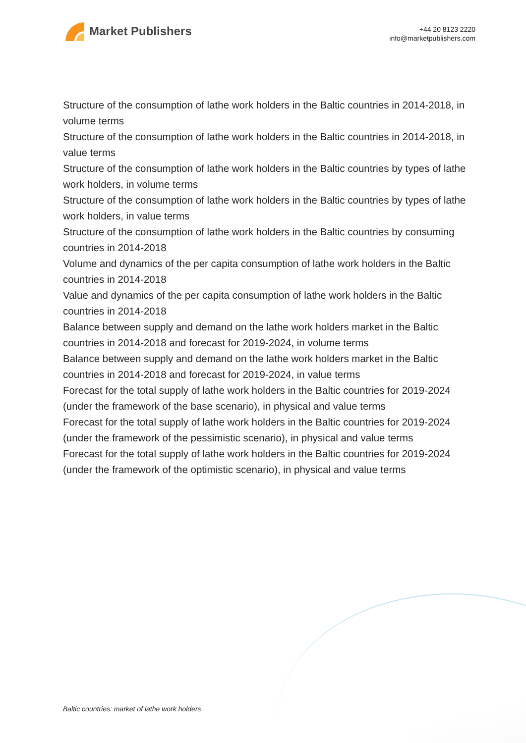Market Publishers
+44 20 8123 2220
info@marketpublishers.com
Structure of the consumption of lathe work holders in the Baltic countries in 2014-2018, in volume terms
Structure of the consumption of lathe work holders in the Baltic countries in 2014-2018, in value terms
Structure of the consumption of lathe work holders in the Baltic countries by types of lathe work holders, in volume terms
Structure of the consumption of lathe work holders in the Baltic countries by types of lathe work holders, in value terms
Structure of the consumption of lathe work holders in the Baltic countries by consuming countries in 2014-2018
Volume and dynamics of the per capita consumption of lathe work holders in the Baltic countries in 2014-2018
Value and dynamics of the per capita consumption of lathe work holders in the Baltic countries in 2014-2018
Balance between supply and demand on the lathe work holders market in the Baltic countries in 2014-2018 and forecast for 2019-2024, in volume terms
Balance between supply and demand on the lathe work holders market in the Baltic countries in 2014-2018 and forecast for 2019-2024, in value terms
Forecast for the total supply of lathe work holders in the Baltic countries for 2019-2024 (under the framework of the base scenario), in physical and value terms
Forecast for the total supply of lathe work holders in the Baltic countries for 2019-2024 (under the framework of the pessimistic scenario), in physical and value terms
Forecast for the total supply of lathe work holders in the Baltic countries for 2019-2024 (under the framework of the optimistic scenario), in physical and value terms
Baltic countries: market of lathe work holders